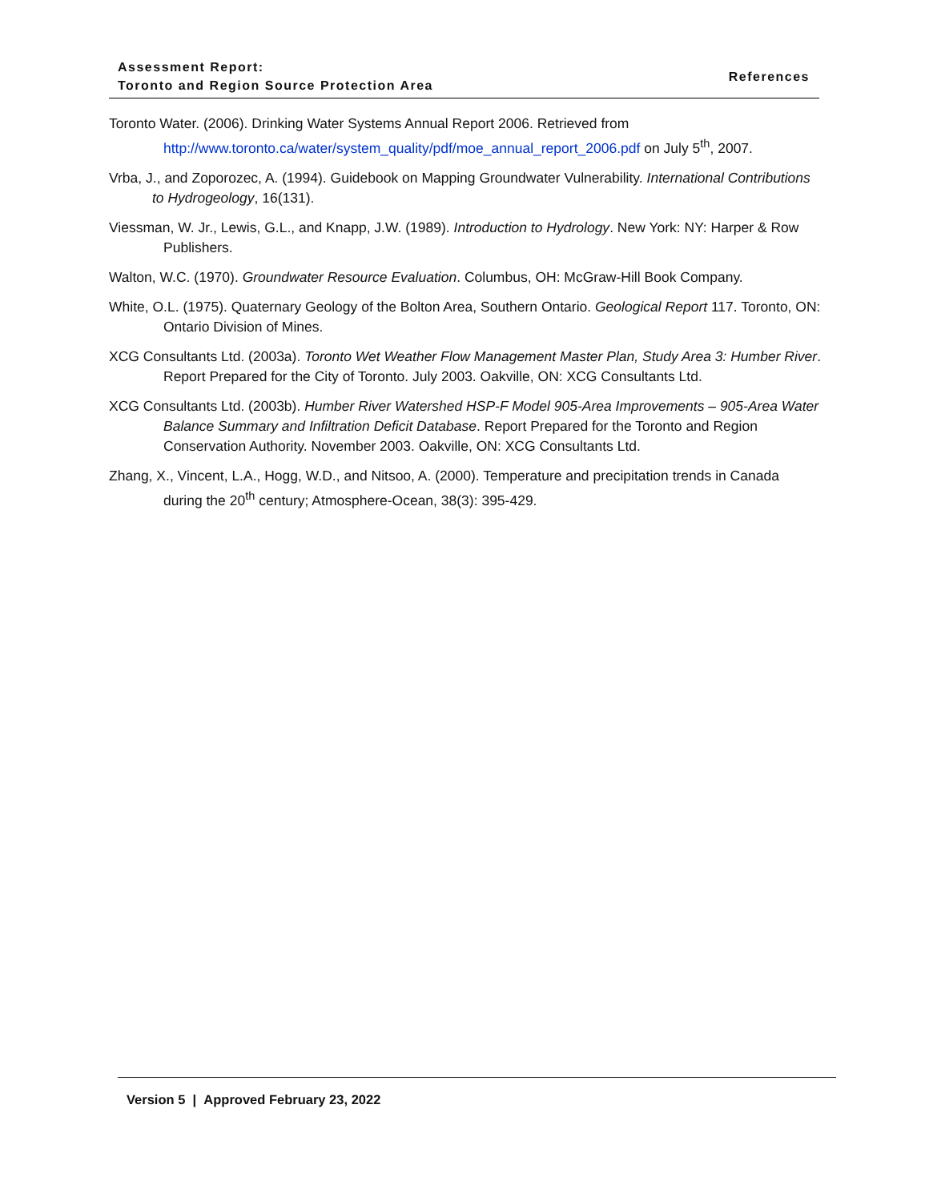Assessment Report:
Toronto and Region Source Protection Area
References
Toronto Water. (2006). Drinking Water Systems Annual Report 2006. Retrieved from http://www.toronto.ca/water/system_quality/pdf/moe_annual_report_2006.pdf on July 5<sup>th</sup>, 2007.
Vrba, J., and Zoporozec, A. (1994). Guidebook on Mapping Groundwater Vulnerability. International Contributions to Hydrogeology, 16(131).
Viessman, W. Jr., Lewis, G.L., and Knapp, J.W. (1989). Introduction to Hydrology. New York: NY: Harper & Row Publishers.
Walton, W.C. (1970). Groundwater Resource Evaluation. Columbus, OH: McGraw-Hill Book Company.
White, O.L. (1975). Quaternary Geology of the Bolton Area, Southern Ontario. Geological Report 117. Toronto, ON: Ontario Division of Mines.
XCG Consultants Ltd. (2003a). Toronto Wet Weather Flow Management Master Plan, Study Area 3: Humber River. Report Prepared for the City of Toronto. July 2003. Oakville, ON: XCG Consultants Ltd.
XCG Consultants Ltd. (2003b). Humber River Watershed HSP-F Model 905-Area Improvements – 905-Area Water Balance Summary and Infiltration Deficit Database. Report Prepared for the Toronto and Region Conservation Authority. November 2003. Oakville, ON: XCG Consultants Ltd.
Zhang, X., Vincent, L.A., Hogg, W.D., and Nitsoo, A. (2000). Temperature and precipitation trends in Canada during the 20<sup>th</sup> century; Atmosphere-Ocean, 38(3): 395-429.
Version 5 | Approved February 23, 2022